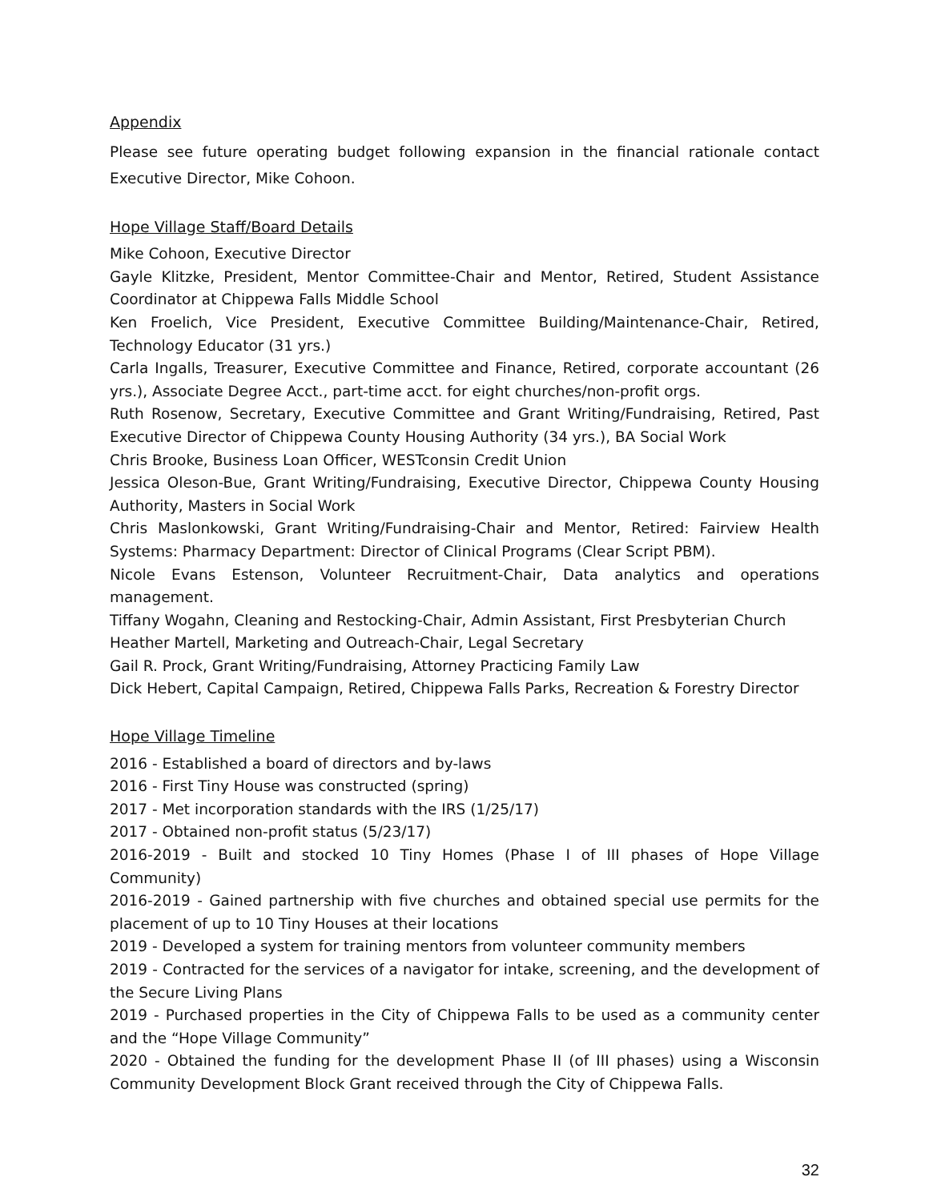Appendix
Please see future operating budget following expansion in the financial rationale contact Executive Director, Mike Cohoon.
Hope Village Staff/Board Details
Mike Cohoon, Executive Director
Gayle Klitzke, President, Mentor Committee-Chair and Mentor, Retired, Student Assistance Coordinator at Chippewa Falls Middle School
Ken Froelich, Vice President, Executive Committee Building/Maintenance-Chair, Retired, Technology Educator (31 yrs.)
Carla Ingalls, Treasurer, Executive Committee and Finance, Retired, corporate accountant (26 yrs.), Associate Degree Acct., part-time acct. for eight churches/non-profit orgs.
Ruth Rosenow, Secretary, Executive Committee and Grant Writing/Fundraising, Retired, Past Executive Director of Chippewa County Housing Authority (34 yrs.), BA Social Work
Chris Brooke, Business Loan Officer, WESTconsin Credit Union
Jessica Oleson-Bue, Grant Writing/Fundraising, Executive Director, Chippewa County Housing Authority, Masters in Social Work
Chris Maslonkowski, Grant Writing/Fundraising-Chair and Mentor, Retired: Fairview Health Systems: Pharmacy Department: Director of Clinical Programs (Clear Script PBM).
Nicole Evans Estenson, Volunteer Recruitment-Chair, Data analytics and operations management.
Tiffany Wogahn, Cleaning and Restocking-Chair, Admin Assistant, First Presbyterian Church
Heather Martell, Marketing and Outreach-Chair, Legal Secretary
Gail R. Prock, Grant Writing/Fundraising, Attorney Practicing Family Law
Dick Hebert, Capital Campaign, Retired, Chippewa Falls Parks, Recreation & Forestry Director
Hope Village Timeline
2016 - Established a board of directors and by-laws
2016 - First Tiny House was constructed (spring)
2017 - Met incorporation standards with the IRS (1/25/17)
2017 - Obtained non-profit status (5/23/17)
2016-2019 - Built and stocked 10 Tiny Homes (Phase I of III phases of Hope Village Community)
2016-2019 - Gained partnership with five churches and obtained special use permits for the placement of up to 10 Tiny Houses at their locations
2019 - Developed a system for training mentors from volunteer community members
2019 - Contracted for the services of a navigator for intake, screening, and the development of the Secure Living Plans
2019 - Purchased properties in the City of Chippewa Falls to be used as a community center and the “Hope Village Community”
2020 - Obtained the funding for the development Phase II (of III phases) using a Wisconsin Community Development Block Grant received through the City of Chippewa Falls.
32